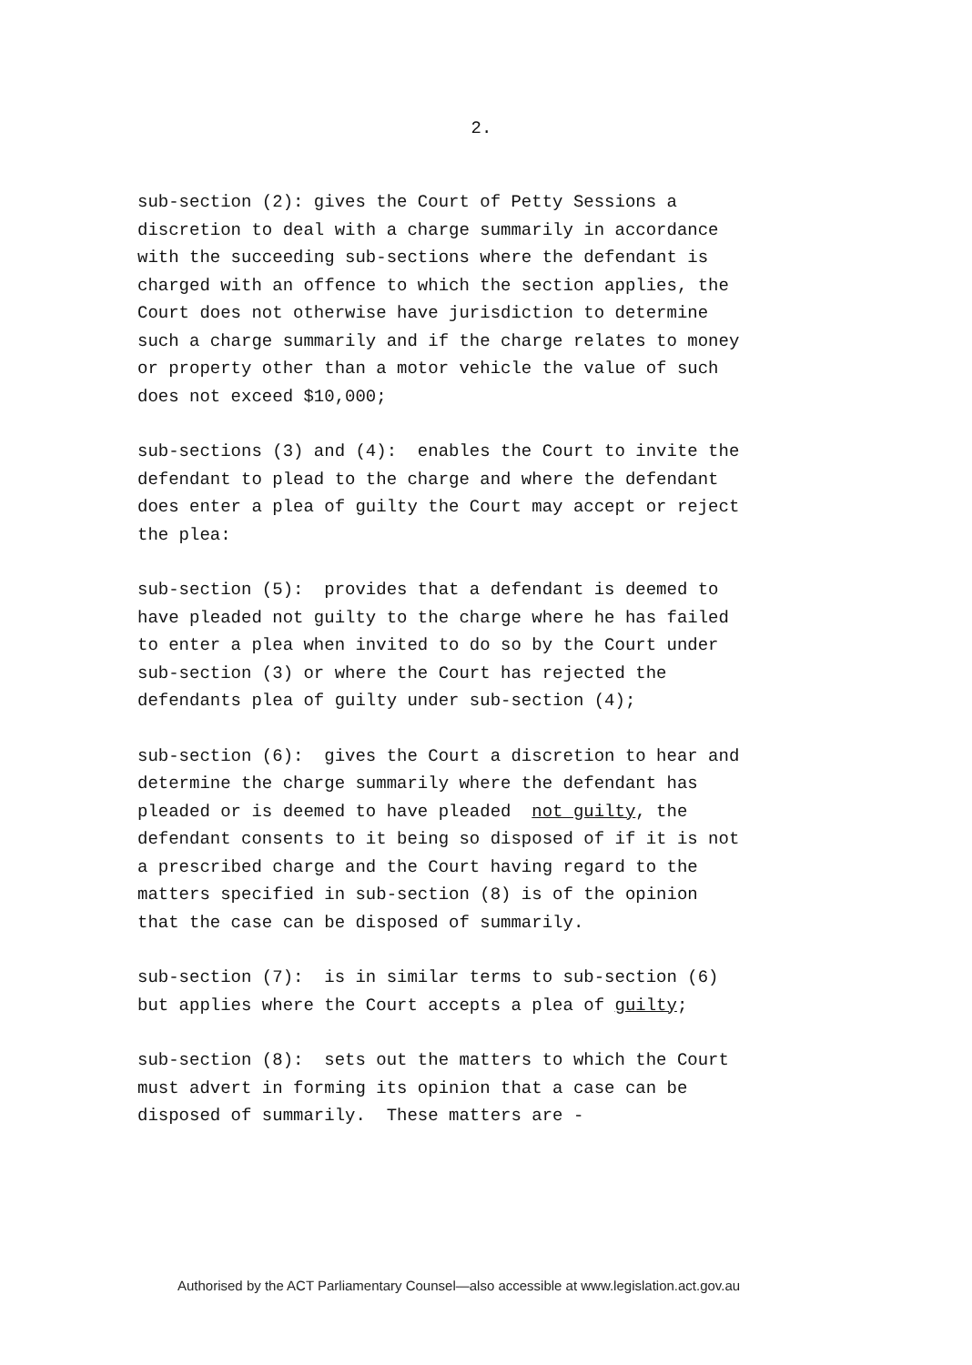2.
sub-section (2): gives the Court of Petty Sessions a discretion to deal with a charge summarily in accordance with the succeeding sub-sections where the defendant is charged with an offence to which the section applies, the Court does not otherwise have jurisdiction to determine such a charge summarily and if the charge relates to money or property other than a motor vehicle the value of such does not exceed $10,000;
sub-sections (3) and (4): enables the Court to invite the defendant to plead to the charge and where the defendant does enter a plea of guilty the Court may accept or reject the plea:
sub-section (5): provides that a defendant is deemed to have pleaded not guilty to the charge where he has failed to enter a plea when invited to do so by the Court under sub-section (3) or where the Court has rejected the defendants plea of guilty under sub-section (4);
sub-section (6): gives the Court a discretion to hear and determine the charge summarily where the defendant has pleaded or is deemed to have pleaded not guilty, the defendant consents to it being so disposed of if it is not a prescribed charge and the Court having regard to the matters specified in sub-section (8) is of the opinion that the case can be disposed of summarily.
sub-section (7): is in similar terms to sub-section (6) but applies where the Court accepts a plea of guilty;
sub-section (8): sets out the matters to which the Court must advert in forming its opinion that a case can be disposed of summarily. These matters are -
Authorised by the ACT Parliamentary Counsel—also accessible at www.legislation.act.gov.au